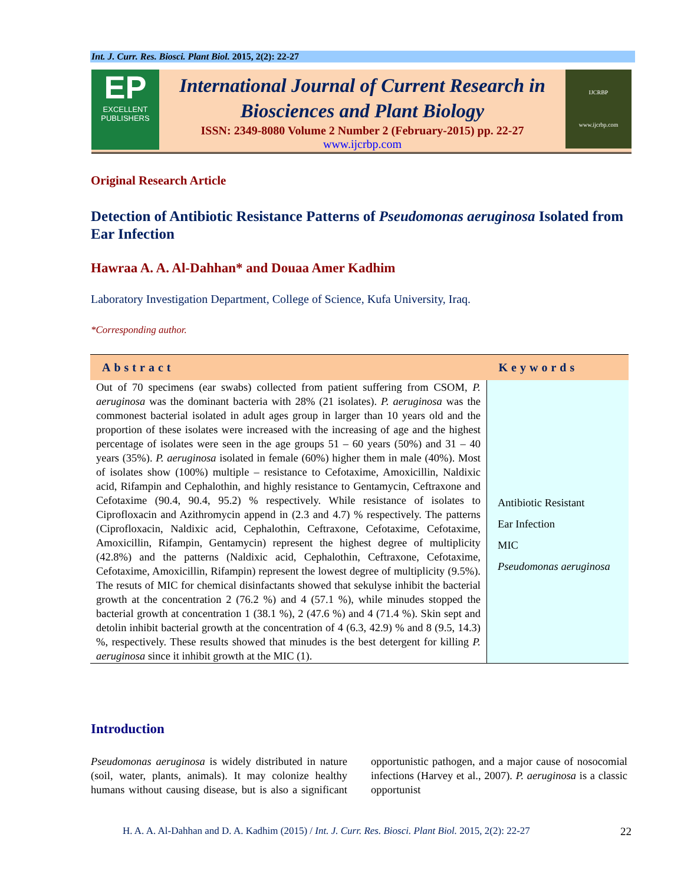Int. J. Curr. Res. Biosci. Plant Biol. 2015, 2(2): 22-27
EP
EXCELLENT
PUBLISHERS
International Journal of Current Research in Biosciences and Plant Biology
ISSN: 2349-8080 Volume 2 Number 2 (February-2015) pp. 22-27
www.ijcrbp.com
IJCRBP
www.ijcrbp.com
Original Research Article
Detection of Antibiotic Resistance Patterns of Pseudomonas aeruginosa Isolated from Ear Infection
Hawraa A. A. Al-Dahhan* and Douaa Amer Kadhim
Laboratory Investigation Department, College of Science, Kufa University, Iraq.
*Corresponding author.
| Abstract | Keywords |
| --- | --- |
| Out of 70 specimens (ear swabs) collected from patient suffering from CSOM, P. aeruginosa was the dominant bacteria with 28% (21 isolates). P. aeruginosa was the commonest bacterial isolated in adult ages group in larger than 10 years old and the proportion of these isolates were increased with the increasing of age and the highest percentage of isolates were seen in the age groups 51 – 60 years (50%) and 31 – 40 years (35%). P. aeruginosa isolated in female (60%) higher them in male (40%). Most of isolates show (100%) multiple – resistance to Cefotaxime, Amoxicillin, Naldixic acid, Rifampin and Cephalothin, and highly resistance to Gentamycin, Ceftraxone and Cefotaxime (90.4, 90.4, 95.2) % respectively. While resistance of isolates to Ciprofloxacin and Azithromycin append in (2.3 and 4.7) % respectively. The patterns (Ciprofloxacin, Naldixic acid, Cephalothin, Ceftraxone, Cefotaxime, Cefotaxime, Amoxicillin, Rifampin, Gentamycin) represent the highest degree of multiplicity (42.8%) and the patterns (Naldixic acid, Cephalothin, Ceftraxone, Cefotaxime, Cefotaxime, Amoxicillin, Rifampin) represent the lowest degree of multiplicity (9.5%). The resuts of MIC for chemical disinfactants showed that sekulyse inhibit the bacterial growth at the concentration 2 (76.2 %) and 4 (57.1 %), while minudes stopped the bacterial growth at concentration 1 (38.1 %), 2 (47.6 %) and 4 (71.4 %). Skin sept and detolin inhibit bacterial growth at the concentration of 4 (6.3, 42.9) % and 8 (9.5, 14.3) %, respectively. These results showed that minudes is the best detergent for killing P. aeruginosa since it inhibit growth at the MIC (1). | Antibiotic Resistant Ear Infection MIC Pseudomonas aeruginosa |
Introduction
Pseudomonas aeruginosa is widely distributed in nature (soil, water, plants, animals). It may colonize healthy humans without causing disease, but is also a significant opportunistic pathogen, and a major cause of nosocomial infections (Harvey et al., 2007). P. aeruginosa is a classic opportunist
H. A. A. Al-Dahhan and D. A. Kadhim (2015) / Int. J. Curr. Res. Biosci. Plant Biol. 2015, 2(2): 22-27
22